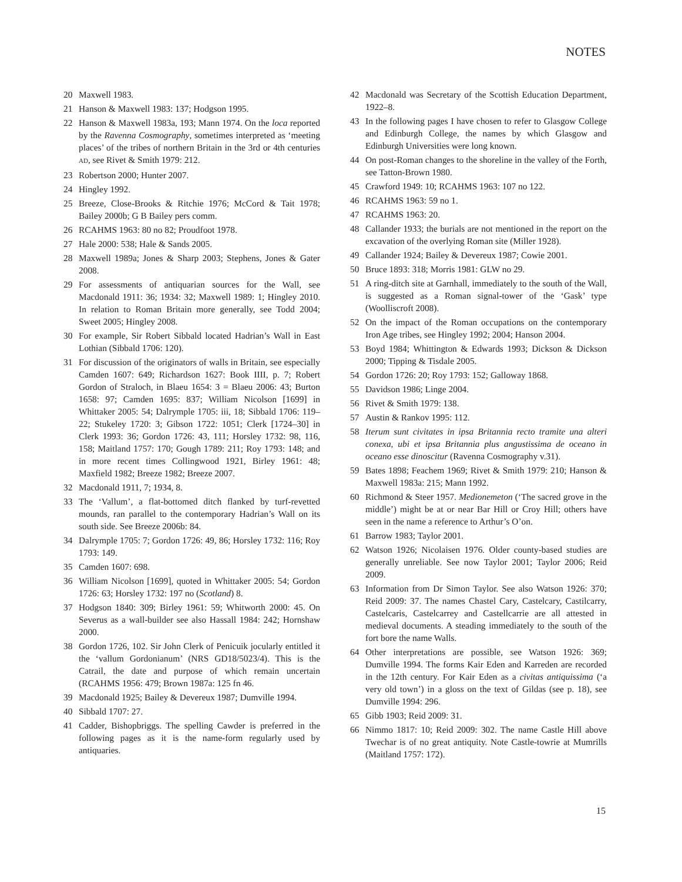NOTES
20 Maxwell 1983.
21 Hanson & Maxwell 1983: 137; Hodgson 1995.
22 Hanson & Maxwell 1983a, 193; Mann 1974. On the loca reported by the Ravenna Cosmography, sometimes interpreted as ‘meeting places’ of the tribes of northern Britain in the 3rd or 4th centuries AD, see Rivet & Smith 1979: 212.
23 Robertson 2000; Hunter 2007.
24 Hingley 1992.
25 Breeze, Close-Brooks & Ritchie 1976; McCord & Tait 1978; Bailey 2000b; G B Bailey pers comm.
26 RCAHMS 1963: 80 no 82; Proudfoot 1978.
27 Hale 2000: 538; Hale & Sands 2005.
28 Maxwell 1989a; Jones & Sharp 2003; Stephens, Jones & Gater 2008.
29 For assessments of antiquarian sources for the Wall, see Macdonald 1911: 36; 1934: 32; Maxwell 1989: 1; Hingley 2010. In relation to Roman Britain more generally, see Todd 2004; Sweet 2005; Hingley 2008.
30 For example, Sir Robert Sibbald located Hadrian’s Wall in East Lothian (Sibbald 1706: 120).
31 For discussion of the originators of walls in Britain, see especially Camden 1607: 649; Richardson 1627: Book IIII, p. 7; Robert Gordon of Straloch, in Blaeu 1654: 3 = Blaeu 2006: 43; Burton 1658: 97; Camden 1695: 837; William Nicolson [1699] in Whittaker 2005: 54; Dalrymple 1705: iii, 18; Sibbald 1706: 119–22; Stukeley 1720: 3; Gibson 1722: 1051; Clerk [1724–30] in Clerk 1993: 36; Gordon 1726: 43, 111; Horsley 1732: 98, 116, 158; Maitland 1757: 170; Gough 1789: 211; Roy 1793: 148; and in more recent times Collingwood 1921, Birley 1961: 48; Maxfield 1982; Breeze 1982; Breeze 2007.
32 Macdonald 1911, 7; 1934, 8.
33 The ‘Vallum’, a flat-bottomed ditch flanked by turf-revetted mounds, ran parallel to the contemporary Hadrian’s Wall on its south side. See Breeze 2006b: 84.
34 Dalrymple 1705: 7; Gordon 1726: 49, 86; Horsley 1732: 116; Roy 1793: 149.
35 Camden 1607: 698.
36 William Nicolson [1699], quoted in Whittaker 2005: 54; Gordon 1726: 63; Horsley 1732: 197 no (Scotland) 8.
37 Hodgson 1840: 309; Birley 1961: 59; Whitworth 2000: 45. On Severus as a wall-builder see also Hassall 1984: 242; Hornshaw 2000.
38 Gordon 1726, 102. Sir John Clerk of Penicuik jocularly entitled it the ‘vallum Gordonianum’ (NRS GD18/5023/4). This is the Catrail, the date and purpose of which remain uncertain (RCAHMS 1956: 479; Brown 1987a: 125 fn 46.
39 Macdonald 1925; Bailey & Devereux 1987; Dumville 1994.
40 Sibbald 1707: 27.
41 Cadder, Bishopbriggs. The spelling Cawder is preferred in the following pages as it is the name-form regularly used by antiquaries.
42 Macdonald was Secretary of the Scottish Education Department, 1922–8.
43 In the following pages I have chosen to refer to Glasgow College and Edinburgh College, the names by which Glasgow and Edinburgh Universities were long known.
44 On post-Roman changes to the shoreline in the valley of the Forth, see Tatton-Brown 1980.
45 Crawford 1949: 10; RCAHMS 1963: 107 no 122.
46 RCAHMS 1963: 59 no 1.
47 RCAHMS 1963: 20.
48 Callander 1933; the burials are not mentioned in the report on the excavation of the overlying Roman site (Miller 1928).
49 Callander 1924; Bailey & Devereux 1987; Cowie 2001.
50 Bruce 1893: 318; Morris 1981: GLW no 29.
51 A ring-ditch site at Garnhall, immediately to the south of the Wall, is suggested as a Roman signal-tower of the ‘Gask’ type (Woolliscroft 2008).
52 On the impact of the Roman occupations on the contemporary Iron Age tribes, see Hingley 1992; 2004; Hanson 2004.
53 Boyd 1984; Whittington & Edwards 1993; Dickson & Dickson 2000; Tipping & Tisdale 2005.
54 Gordon 1726: 20; Roy 1793: 152; Galloway 1868.
55 Davidson 1986; Linge 2004.
56 Rivet & Smith 1979: 138.
57 Austin & Rankov 1995: 112.
58 Iterum sunt civitates in ipsa Britannia recto tramite una alteri conexa, ubi et ipsa Britannia plus angustissima de oceano in oceano esse dinoscitur (Ravenna Cosmography v.31).
59 Bates 1898; Feachem 1969; Rivet & Smith 1979: 210; Hanson & Maxwell 1983a: 215; Mann 1992.
60 Richmond & Steer 1957. Medionemeton (‘The sacred grove in the middle’) might be at or near Bar Hill or Croy Hill; others have seen in the name a reference to Arthur’s O’on.
61 Barrow 1983; Taylor 2001.
62 Watson 1926; Nicolaisen 1976. Older county-based studies are generally unreliable. See now Taylor 2001; Taylor 2006; Reid 2009.
63 Information from Dr Simon Taylor. See also Watson 1926: 370; Reid 2009: 37. The names Chastel Cary, Castelcary, Castilcarry, Castelcaris, Castelcarrey and Castellcarrie are all attested in medieval documents. A steading immediately to the south of the fort bore the name Walls.
64 Other interpretations are possible, see Watson 1926: 369; Dumville 1994. The forms Kair Eden and Karreden are recorded in the 12th century. For Kair Eden as a civitas antiquissima (‘a very old town’) in a gloss on the text of Gildas (see p. 18), see Dumville 1994: 296.
65 Gibb 1903; Reid 2009: 31.
66 Nimmo 1817: 10; Reid 2009: 302. The name Castle Hill above Twechar is of no great antiquity. Note Castle-towrie at Mumrills (Maitland 1757: 172).
15